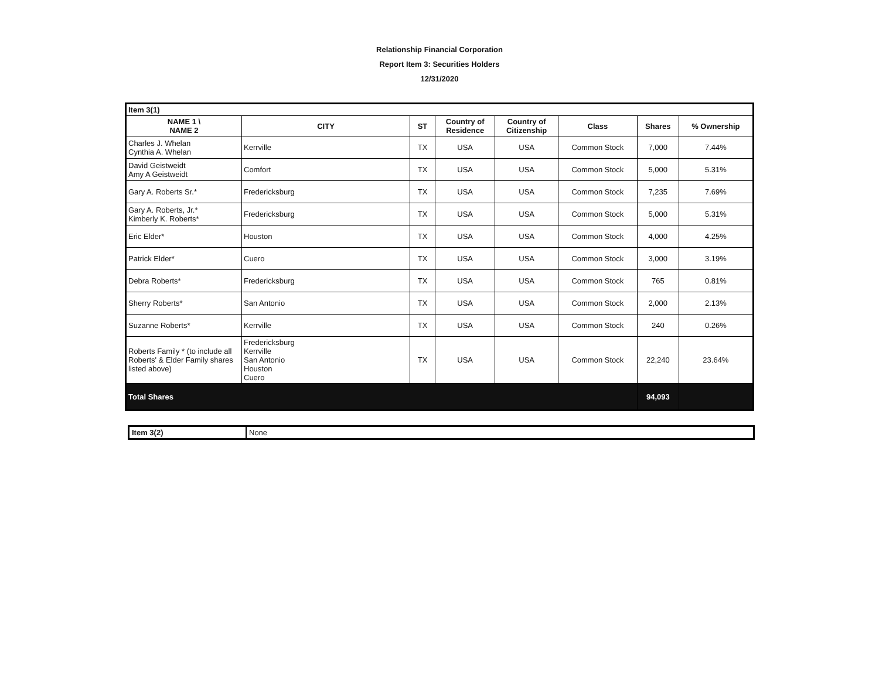Relationship Financial Corporation
Report Item 3: Securities Holders
12/31/2020
| Item 3(1) | | | | | | | | |
| NAME 1 \ NAME 2 | CITY | ST | Country of Residence | Country of Citizenship | Class | Shares | % Ownership | |
| Charles J. Whelan Cynthia A. Whelan | Kerrville | TX | USA | USA | Common Stock | 7,000 | 7.44% | |
| David Geistweidt Amy A Geistweidt | Comfort | TX | USA | USA | Common Stock | 5,000 | 5.31% | |
| Gary A. Roberts Sr.* | Fredericksburg | TX | USA | USA | Common Stock | 7,235 | 7.69% | |
| Gary A. Roberts, Jr.* Kimberly K. Roberts* | Fredericksburg | TX | USA | USA | Common Stock | 5,000 | 5.31% | |
| Eric Elder* | Houston | TX | USA | USA | Common Stock | 4,000 | 4.25% | |
| Patrick Elder* | Cuero | TX | USA | USA | Common Stock | 3,000 | 3.19% | |
| Debra Roberts* | Fredericksburg | TX | USA | USA | Common Stock | 765 | 0.81% | |
| Sherry Roberts* | San Antonio | TX | USA | USA | Common Stock | 2,000 | 2.13% | |
| Suzanne Roberts* | Kerrville | TX | USA | USA | Common Stock | 240 | 0.26% | |
| Roberts Family * (to include all Roberts' & Elder Family shares listed above) | Fredericksburg Kerrville San Antonio Houston Cuero | TX | USA | USA | Common Stock | 22,240 | 23.64% | |
| Total Shares | | | | | | 94,093 | | |
| Item 3(2) | None |